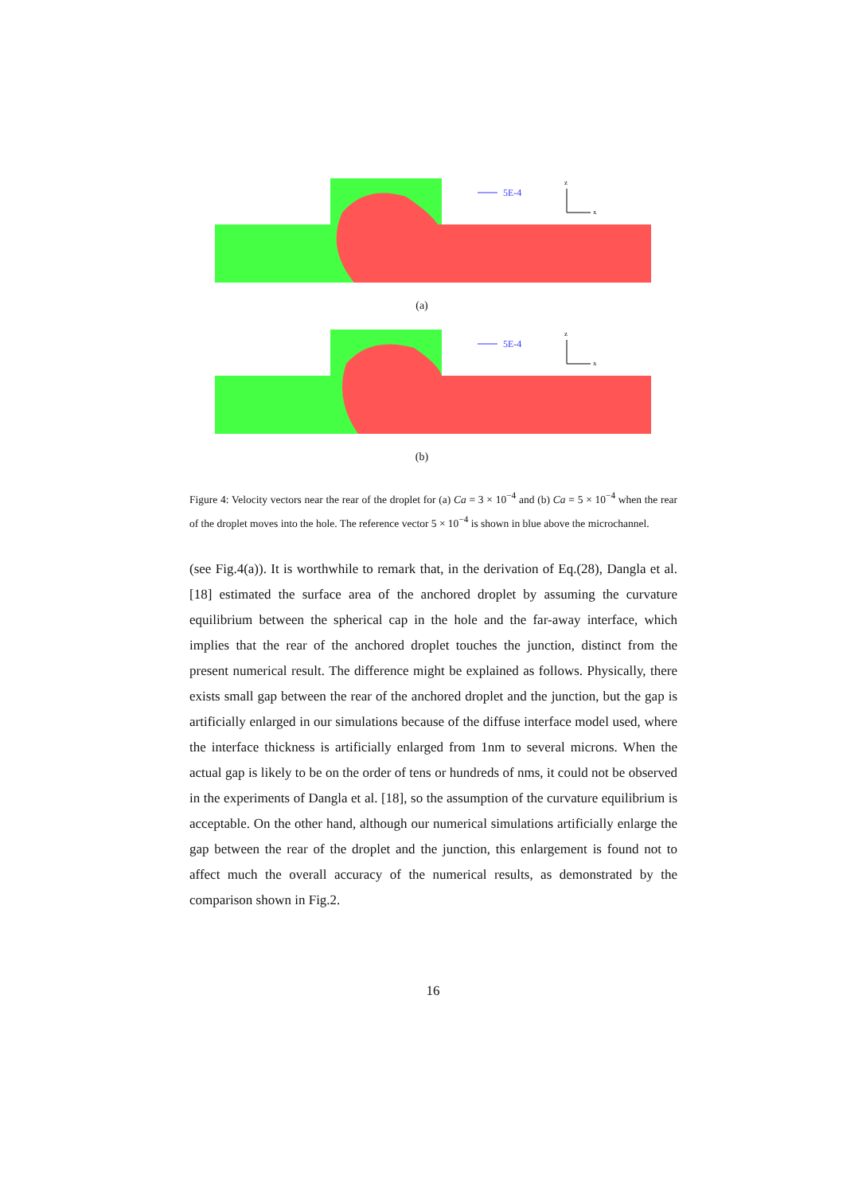5E-4
z
x
(a)
5E-4
z
x
(b)
Figure 4: Velocity vectors near the rear of the droplet for (a) Ca = 3 × 10<sup>−4</sup> and (b) Ca = 5 × 10<sup>−4</sup> when the rear of the droplet moves into the hole. The reference vector 5 × 10<sup>−4</sup> is shown in blue above the microchannel.
(see Fig.4(a)). It is worthwhile to remark that, in the derivation of Eq.(28), Dangla et al. [18] estimated the surface area of the anchored droplet by assuming the curvature equilibrium between the spherical cap in the hole and the far-away interface, which implies that the rear of the anchored droplet touches the junction, distinct from the present numerical result. The difference might be explained as follows. Physically, there exists small gap between the rear of the anchored droplet and the junction, but the gap is artificially enlarged in our simulations because of the diffuse interface model used, where the interface thickness is artificially enlarged from 1nm to several microns. When the actual gap is likely to be on the order of tens or hundreds of nms, it could not be observed in the experiments of Dangla et al. [18], so the assumption of the curvature equilibrium is acceptable. On the other hand, although our numerical simulations artificially enlarge the gap between the rear of the droplet and the junction, this enlargement is found not to affect much the overall accuracy of the numerical results, as demonstrated by the comparison shown in Fig.2.
16